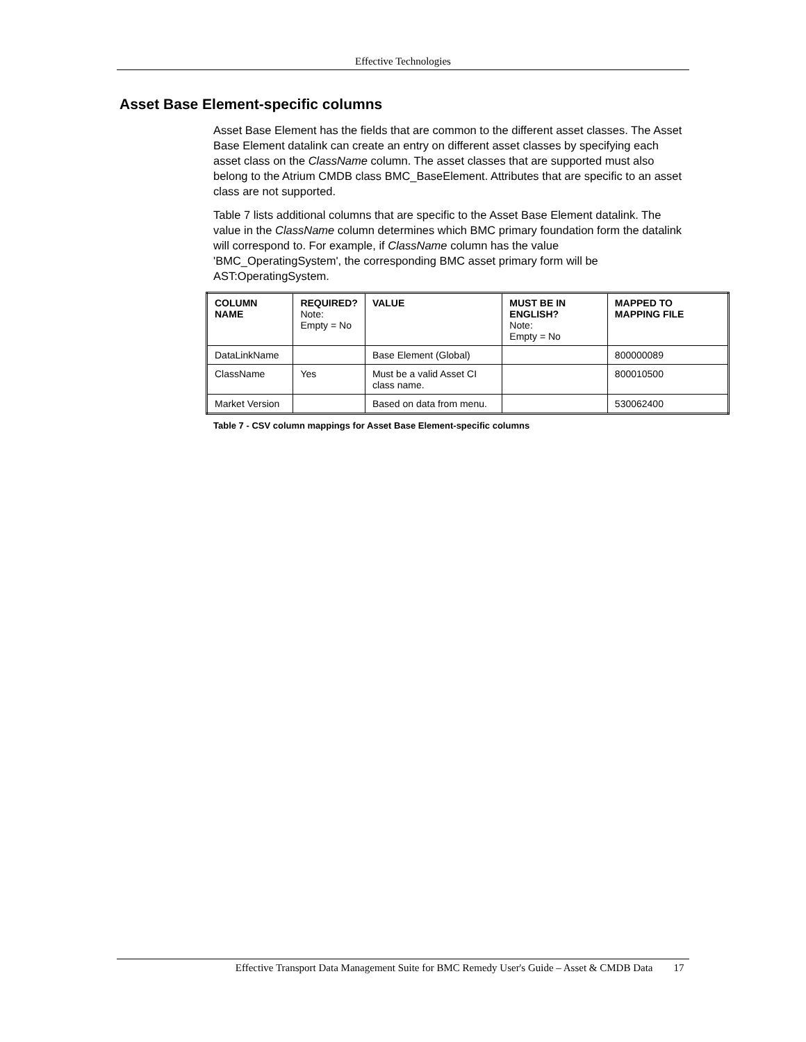Effective Technologies
Asset Base Element-specific columns
Asset Base Element has the fields that are common to the different asset classes. The Asset Base Element datalink can create an entry on different asset classes by specifying each asset class on the ClassName column. The asset classes that are supported must also belong to the Atrium CMDB class BMC_BaseElement. Attributes that are specific to an asset class are not supported.
Table 7 lists additional columns that are specific to the Asset Base Element datalink. The value in the ClassName column determines which BMC primary foundation form the datalink will correspond to. For example, if ClassName column has the value 'BMC_OperatingSystem', the corresponding BMC asset primary form will be AST:OperatingSystem.
| COLUMN NAME | REQUIRED? Note: Empty = No | VALUE | MUST BE IN ENGLISH? Note: Empty = No | MAPPED TO MAPPING FILE |
| --- | --- | --- | --- | --- |
| DataLinkName | | Base Element (Global) | | 800000089 |
| ClassName | Yes | Must be a valid Asset CI class name. | | 800010500 |
| Market Version | | Based on data from menu. | | 530062400 |
Table 7 - CSV column mappings for Asset Base Element-specific columns
Effective Transport Data Management Suite for BMC Remedy User's Guide – Asset & CMDB Data 17